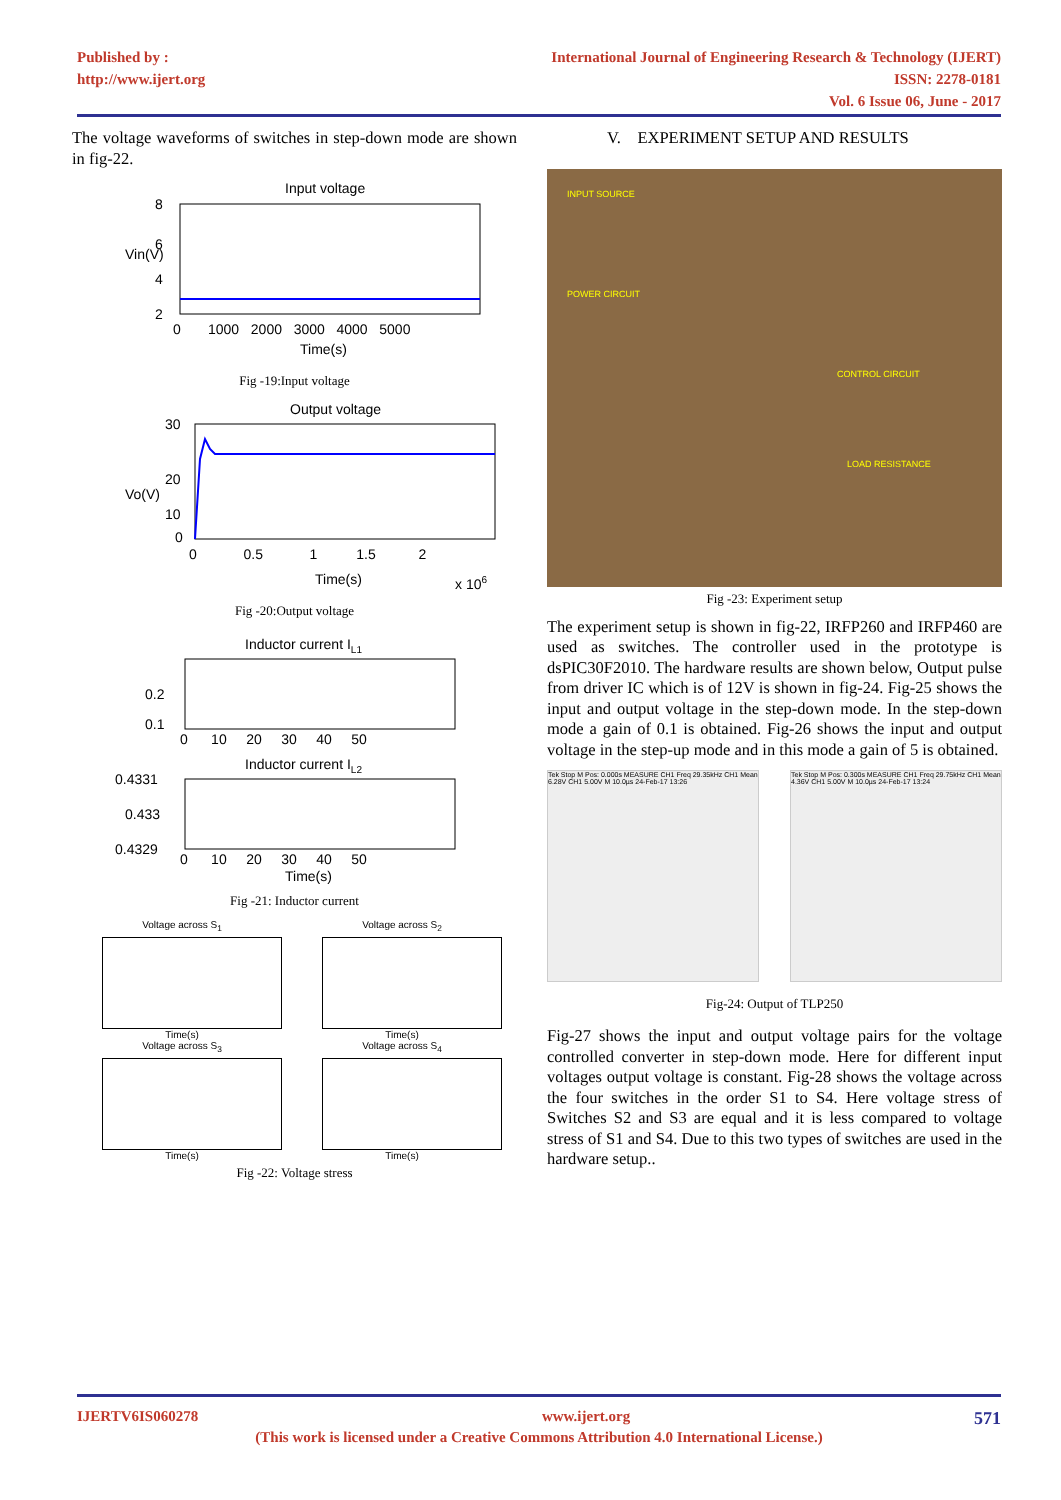Published by :
http://www.ijert.org
International Journal of Engineering Research & Technology (IJERT)
ISSN: 2278-0181
Vol. 6 Issue 06, June - 2017
The voltage waveforms of switches in step-down mode are shown in fig-22.
Input voltage
8
6
4
2
0 1000 2000 3000 4000 5000
Time(s)
Vin(V)
Fig -19:Input voltage
Output voltage
30
20
10
0
0 0.5 1 1.5 2
Time(s)
x 106
Vo(V)
Fig -20:Output voltage
Inductor current IL1
0.2
0.1
0 10 20 30 40 50
Inductor current IL2
0.4331
0.433
0.4329
0 10 20 30 40 50
Time(s)
Fig -21: Inductor current
Voltage across S<sub>1</sub>
Time(s)
Voltage across S<sub>2</sub>
Time(s)
Voltage across S<sub>3</sub>
Time(s)
Voltage across S<sub>4</sub>
Time(s)
Fig -22: Voltage stress
V. EXPERIMENT SETUP AND RESULTS
INPUT SOURCE
POWER CIRCUIT
CONTROL CIRCUIT
LOAD RESISTANCE
Fig -23: Experiment setup
The experiment setup is shown in fig-22, IRFP260 and IRFP460 are used as switches. The controller used in the prototype is dsPIC30F2010. The hardware results are shown below, Output pulse from driver IC which is of 12V is shown in fig-24. Fig-25 shows the input and output voltage in the step-down mode. In the step-down mode a gain of 0.1 is obtained. Fig-26 shows the input and output voltage in the step-up mode and in this mode a gain of 5 is obtained.
Tek Stop M Pos: 0.000s MEASURE CH1 Freq 29.35kHz CH1 Mean 6.28V CH1 5.00V M 10.0µs 24-Feb-17 13:26
Tek Stop M Pos: 0.300s MEASURE CH1 Freq 29.75kHz CH1 Mean 4.36V CH1 5.00V M 10.0µs 24-Feb-17 13:24
Fig-24: Output of TLP250
Fig-27 shows the input and output voltage pairs for the voltage controlled converter in step-down mode. Here for different input voltages output voltage is constant. Fig-28 shows the voltage across the four switches in the order S1 to S4. Here voltage stress of Switches S2 and S3 are equal and it is less compared to voltage stress of S1 and S4. Due to this two types of switches are used in the hardware setup..
IJERTV6IS060278 www.ijert.org 571
(This work is licensed under a Creative Commons Attribution 4.0 International License.)